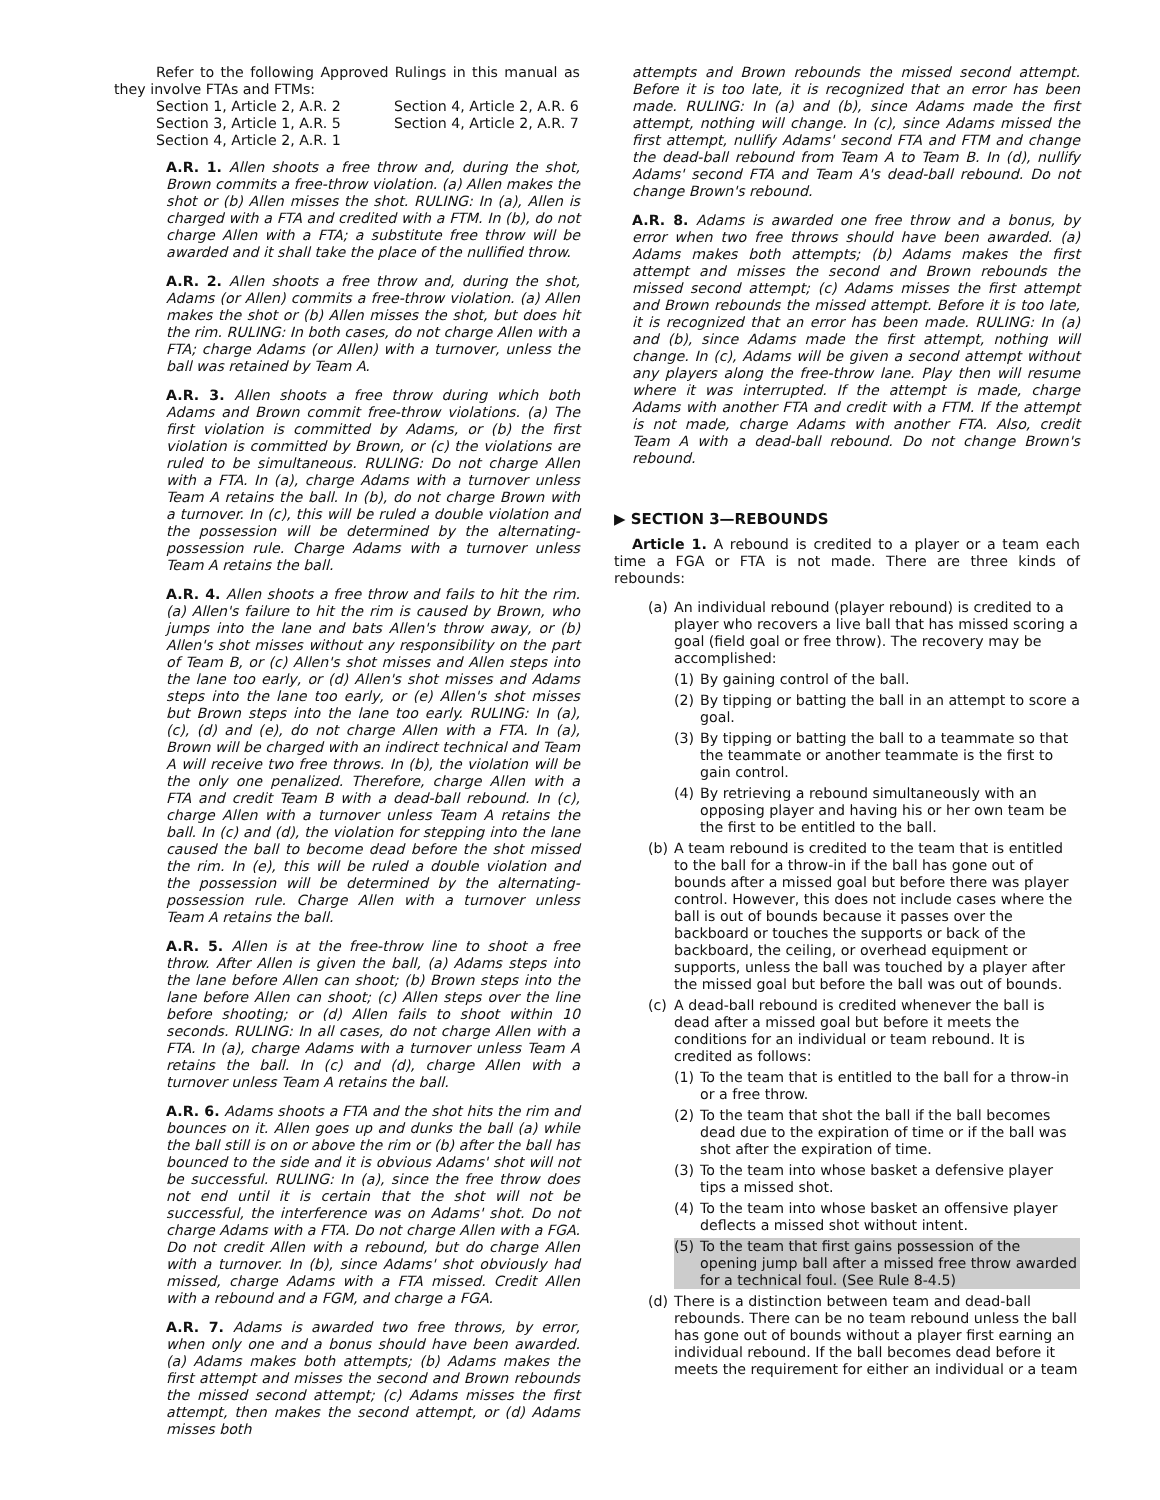Refer to the following Approved Rulings in this manual as they involve FTAs and FTMs:
Section 1, Article 2, A.R. 2 Section 4, Article 2, A.R. 6 Section 3, Article 1, A.R. 5 Section 4, Article 2, A.R. 7 Section 4, Article 2, A.R. 1
A.R. 1. Allen shoots a free throw and, during the shot, Brown commits a free-throw violation. (a) Allen makes the shot or (b) Allen misses the shot. RULING: In (a), Allen is charged with a FTA and credited with a FTM. In (b), do not charge Allen with a FTA; a substitute free throw will be awarded and it shall take the place of the nullified throw.
A.R. 2. Allen shoots a free throw and, during the shot, Adams (or Allen) commits a free-throw violation. (a) Allen makes the shot or (b) Allen misses the shot, but does hit the rim. RULING: In both cases, do not charge Allen with a FTA; charge Adams (or Allen) with a turnover, unless the ball was retained by Team A.
A.R. 3. Allen shoots a free throw during which both Adams and Brown commit free-throw violations. (a) The first violation is committed by Adams, or (b) the first violation is committed by Brown, or (c) the violations are ruled to be simultaneous. RULING: Do not charge Allen with a FTA. In (a), charge Adams with a turnover unless Team A retains the ball. In (b), do not charge Brown with a turnover. In (c), this will be ruled a double violation and the possession will be determined by the alternating-possession rule. Charge Adams with a turnover unless Team A retains the ball.
A.R. 4. Allen shoots a free throw and fails to hit the rim. (a) Allen's failure to hit the rim is caused by Brown, who jumps into the lane and bats Allen's throw away, or (b) Allen's shot misses without any responsibility on the part of Team B, or (c) Allen's shot misses and Allen steps into the lane too early, or (d) Allen's shot misses and Adams steps into the lane too early, or (e) Allen's shot misses but Brown steps into the lane too early. RULING: In (a), (c), (d) and (e), do not charge Allen with a FTA. In (a), Brown will be charged with an indirect technical and Team A will receive two free throws. In (b), the violation will be the only one penalized. Therefore, charge Allen with a FTA and credit Team B with a dead-ball rebound. In (c), charge Allen with a turnover unless Team A retains the ball. In (c) and (d), the violation for stepping into the lane caused the ball to become dead before the shot missed the rim. In (e), this will be ruled a double violation and the possession will be determined by the alternating-possession rule. Charge Allen with a turnover unless Team A retains the ball.
A.R. 5. Allen is at the free-throw line to shoot a free throw. After Allen is given the ball, (a) Adams steps into the lane before Allen can shoot; (b) Brown steps into the lane before Allen can shoot; (c) Allen steps over the line before shooting; or (d) Allen fails to shoot within 10 seconds. RULING: In all cases, do not charge Allen with a FTA. In (a), charge Adams with a turnover unless Team A retains the ball. In (c) and (d), charge Allen with a turnover unless Team A retains the ball.
A.R. 6. Adams shoots a FTA and the shot hits the rim and bounces on it. Allen goes up and dunks the ball (a) while the ball still is on or above the rim or (b) after the ball has bounced to the side and it is obvious Adams' shot will not be successful. RULING: In (a), since the free throw does not end until it is certain that the shot will not be successful, the interference was on Adams' shot. Do not charge Adams with a FTA. Do not charge Allen with a FGA. Do not credit Allen with a rebound, but do charge Allen with a turnover. In (b), since Adams' shot obviously had missed, charge Adams with a FTA missed. Credit Allen with a rebound and a FGM, and charge a FGA.
A.R. 7. Adams is awarded two free throws, by error, when only one and a bonus should have been awarded. (a) Adams makes both attempts; (b) Adams makes the first attempt and misses the second and Brown rebounds the missed second attempt; (c) Adams misses the first attempt, then makes the second attempt, or (d) Adams misses both
attempts and Brown rebounds the missed second attempt. Before it is too late, it is recognized that an error has been made. RULING: In (a) and (b), since Adams made the first attempt, nothing will change. In (c), since Adams missed the first attempt, nullify Adams' second FTA and FTM and change the dead-ball rebound from Team A to Team B. In (d), nullify Adams' second FTA and Team A's dead-ball rebound. Do not change Brown's rebound.
A.R. 8. Adams is awarded one free throw and a bonus, by error when two free throws should have been awarded. (a) Adams makes both attempts; (b) Adams makes the first attempt and misses the second and Brown rebounds the missed second attempt; (c) Adams misses the first attempt and Brown rebounds the missed attempt. Before it is too late, it is recognized that an error has been made. RULING: In (a) and (b), since Adams made the first attempt, nothing will change. In (c), Adams will be given a second attempt without any players along the free-throw lane. Play then will resume where it was interrupted. If the attempt is made, charge Adams with another FTA and credit with a FTM. If the attempt is not made, charge Adams with another FTA. Also, credit Team A with a dead-ball rebound. Do not change Brown's rebound.
▶ SECTION 3—REBOUNDS
Article 1. A rebound is credited to a player or a team each time a FGA or FTA is not made. There are three kinds of rebounds:
(a) An individual rebound (player rebound) is credited to a player who recovers a live ball that has missed scoring a goal (field goal or free throw). The recovery may be accomplished:
(1) By gaining control of the ball.
(2) By tipping or batting the ball in an attempt to score a goal.
(3) By tipping or batting the ball to a teammate so that the teammate or another teammate is the first to gain control.
(4) By retrieving a rebound simultaneously with an opposing player and having his or her own team be the first to be entitled to the ball.
(b) A team rebound is credited to the team that is entitled to the ball for a throw-in if the ball has gone out of bounds after a missed goal but before there was player control. However, this does not include cases where the ball is out of bounds because it passes over the backboard or touches the supports or back of the backboard, the ceiling, or overhead equipment or supports, unless the ball was touched by a player after the missed goal but before the ball was out of bounds.
(c) A dead-ball rebound is credited whenever the ball is dead after a missed goal but before it meets the conditions for an individual or team rebound. It is credited as follows:
(1) To the team that is entitled to the ball for a throw-in or a free throw.
(2) To the team that shot the ball if the ball becomes dead due to the expiration of time or if the ball was shot after the expiration of time.
(3) To the team into whose basket a defensive player tips a missed shot.
(4) To the team into whose basket an offensive player deflects a missed shot without intent.
(5) To the team that first gains possession of the opening jump ball after a missed free throw awarded for a technical foul. (See Rule 8-4.5)
(d) There is a distinction between team and dead-ball rebounds. There can be no team rebound unless the ball has gone out of bounds without a player first earning an individual rebound. If the ball becomes dead before it meets the requirement for either an individual or a team